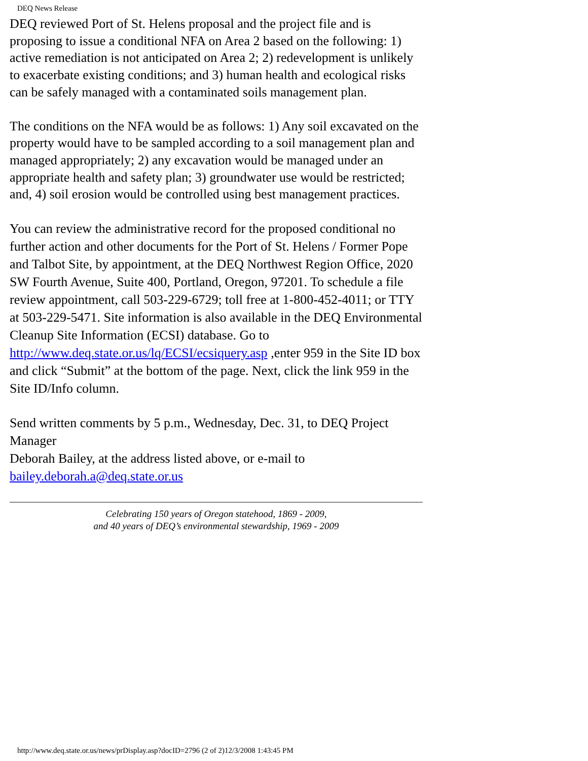DEQ News Release
DEQ reviewed Port of St. Helens proposal and the project file and is proposing to issue a conditional NFA on Area 2 based on the following: 1) active remediation is not anticipated on Area 2; 2) redevelopment is unlikely to exacerbate existing conditions; and 3) human health and ecological risks can be safely managed with a contaminated soils management plan.
The conditions on the NFA would be as follows: 1) Any soil excavated on the property would have to be sampled according to a soil management plan and managed appropriately; 2) any excavation would be managed under an appropriate health and safety plan; 3) groundwater use would be restricted; and, 4) soil erosion would be controlled using best management practices.
You can review the administrative record for the proposed conditional no further action and other documents for the Port of St. Helens / Former Pope and Talbot Site, by appointment, at the DEQ Northwest Region Office, 2020 SW Fourth Avenue, Suite 400, Portland, Oregon, 97201. To schedule a file review appointment, call 503-229-6729; toll free at 1-800-452-4011; or TTY at 503-229-5471. Site information is also available in the DEQ Environmental Cleanup Site Information (ECSI) database. Go to http://www.deq.state.or.us/lq/ECSI/ecsiquery.asp ,enter 959 in the Site ID box and click “Submit” at the bottom of the page. Next, click the link 959 in the Site ID/Info column.
Send written comments by 5 p.m., Wednesday, Dec. 31, to DEQ Project Manager
Deborah Bailey, at the address listed above, or e-mail to bailey.deborah.a@deq.state.or.us
Celebrating 150 years of Oregon statehood, 1869 - 2009,
and 40 years of DEQ’s environmental stewardship, 1969 - 2009
http://www.deq.state.or.us/news/prDisplay.asp?docID=2796 (2 of 2)12/3/2008 1:43:45 PM